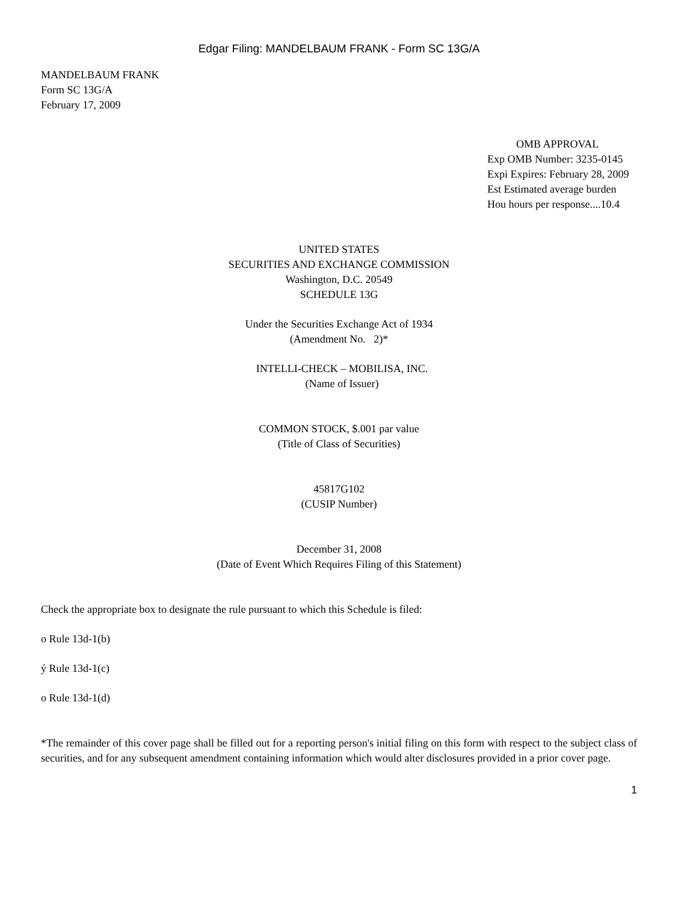Edgar Filing: MANDELBAUM FRANK - Form SC 13G/A
MANDELBAUM FRANK
Form SC 13G/A
February 17, 2009
OMB APPROVAL
Exp OMB Number: 3235-0145
Expi Expires: February 28, 2009
Est Estimated average burden
Hou hours per response....10.4
UNITED STATES
SECURITIES AND EXCHANGE COMMISSION
Washington, D.C. 20549
SCHEDULE 13G
Under the Securities Exchange Act of 1934
(Amendment No. 2)*
INTELLI-CHECK – MOBILISA, INC.
(Name of Issuer)
COMMON STOCK, $.001 par value
(Title of Class of Securities)
45817G102
(CUSIP Number)
December 31, 2008
(Date of Event Which Requires Filing of this Statement)
Check the appropriate box to designate the rule pursuant to which this Schedule is filed:
o Rule 13d-1(b)
ý Rule 13d-1(c)
o Rule 13d-1(d)
*The remainder of this cover page shall be filled out for a reporting person's initial filing on this form with respect to the subject class of securities, and for any subsequent amendment containing information which would alter disclosures provided in a prior cover page.
1